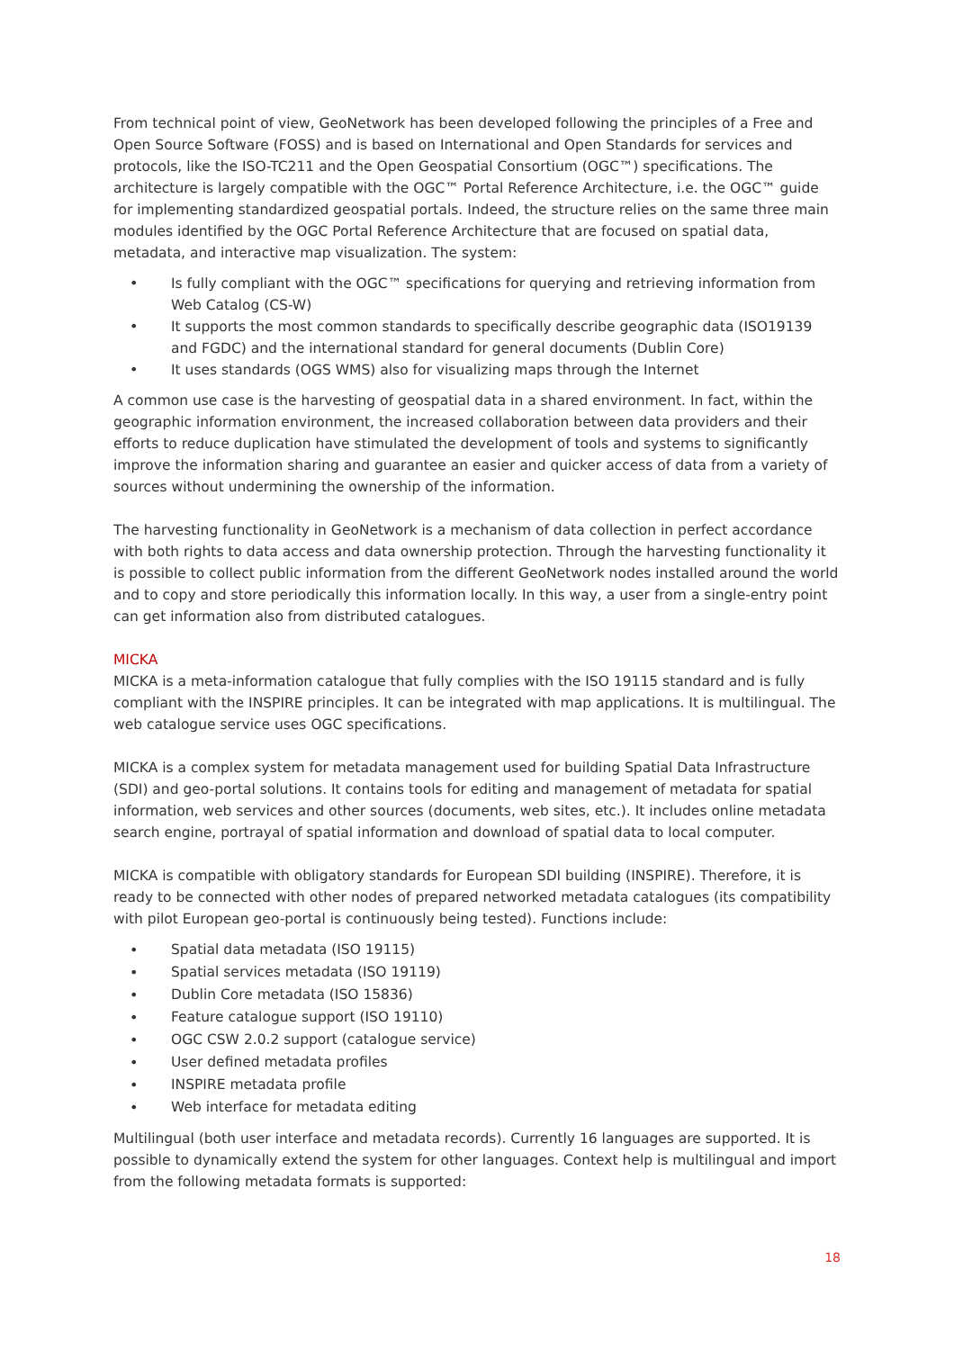From technical point of view, GeoNetwork has been developed following the principles of a Free and Open Source Software (FOSS) and is based on International and Open Standards for services and protocols, like the ISO-TC211 and the Open Geospatial Consortium (OGC™) specifications. The architecture is largely compatible with the OGC™ Portal Reference Architecture, i.e. the OGC™ guide for implementing standardized geospatial portals. Indeed, the structure relies on the same three main modules identified by the OGC Portal Reference Architecture that are focused on spatial data, metadata, and interactive map visualization. The system:
• Is fully compliant with the OGC™ specifications for querying and retrieving information from Web Catalog (CS-W)
• It supports the most common standards to specifically describe geographic data (ISO19139 and FGDC) and the international standard for general documents (Dublin Core)
• It uses standards (OGS WMS) also for visualizing maps through the Internet
A common use case is the harvesting of geospatial data in a shared environment. In fact, within the geographic information environment, the increased collaboration between data providers and their efforts to reduce duplication have stimulated the development of tools and systems to significantly improve the information sharing and guarantee an easier and quicker access of data from a variety of sources without undermining the ownership of the information.
The harvesting functionality in GeoNetwork is a mechanism of data collection in perfect accordance with both rights to data access and data ownership protection. Through the harvesting functionality it is possible to collect public information from the different GeoNetwork nodes installed around the world and to copy and store periodically this information locally. In this way, a user from a single-entry point can get information also from distributed catalogues.
MICKA
MICKA is a meta-information catalogue that fully complies with the ISO 19115 standard and is fully compliant with the INSPIRE principles. It can be integrated with map applications. It is multilingual. The web catalogue service uses OGC specifications.
MICKA is a complex system for metadata management used for building Spatial Data Infrastructure (SDI) and geo-portal solutions. It contains tools for editing and management of metadata for spatial information, web services and other sources (documents, web sites, etc.). It includes online metadata search engine, portrayal of spatial information and download of spatial data to local computer.
MICKA is compatible with obligatory standards for European SDI building (INSPIRE). Therefore, it is ready to be connected with other nodes of prepared networked metadata catalogues (its compatibility with pilot European geo-portal is continuously being tested). Functions include:
• Spatial data metadata (ISO 19115)
• Spatial services metadata (ISO 19119)
• Dublin Core metadata (ISO 15836)
• Feature catalogue support (ISO 19110)
• OGC CSW 2.0.2 support (catalogue service)
• User defined metadata profiles
• INSPIRE metadata profile
• Web interface for metadata editing
Multilingual (both user interface and metadata records). Currently 16 languages are supported. It is possible to dynamically extend the system for other languages. Context help is multilingual and import from the following metadata formats is supported:
18